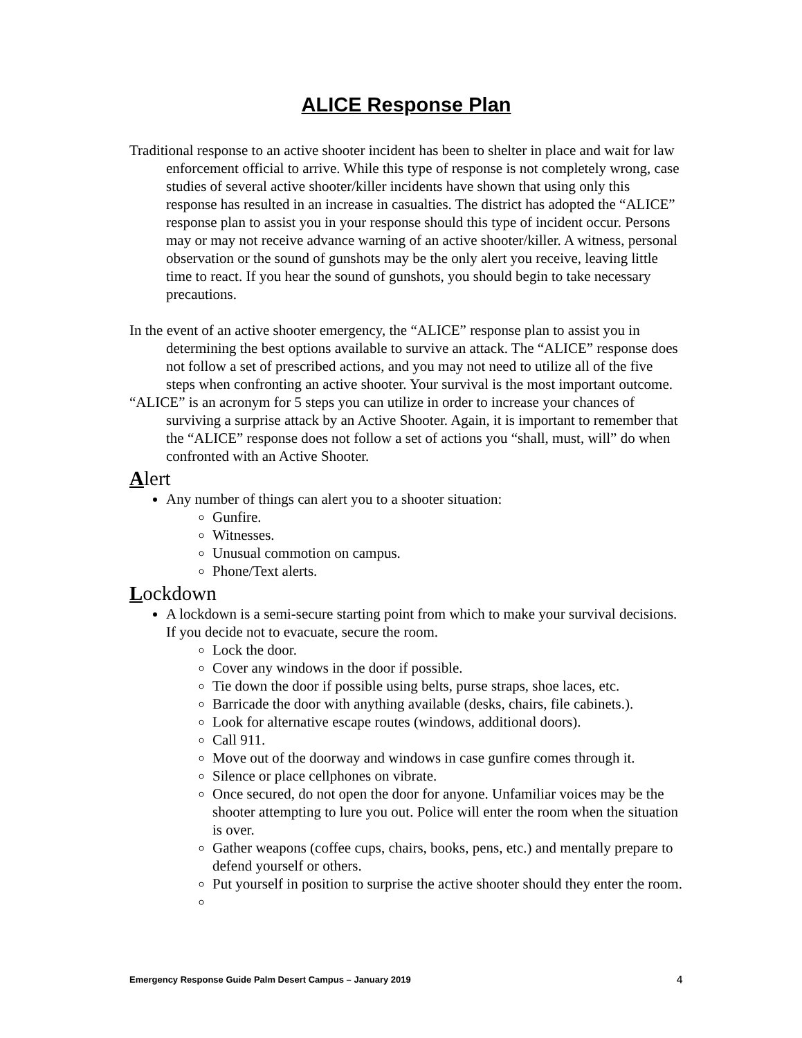ALICE Response Plan
Traditional response to an active shooter incident has been to shelter in place and wait for law enforcement official to arrive. While this type of response is not completely wrong, case studies of several active shooter/killer incidents have shown that using only this response has resulted in an increase in casualties. The district has adopted the “ALICE” response plan to assist you in your response should this type of incident occur. Persons may or may not receive advance warning of an active shooter/killer. A witness, personal observation or the sound of gunshots may be the only alert you receive, leaving little time to react. If you hear the sound of gunshots, you should begin to take necessary precautions.
In the event of an active shooter emergency, the “ALICE” response plan to assist you in determining the best options available to survive an attack. The “ALICE” response does not follow a set of prescribed actions, and you may not need to utilize all of the five steps when confronting an active shooter. Your survival is the most important outcome.
“ALICE” is an acronym for 5 steps you can utilize in order to increase your chances of surviving a surprise attack by an Active Shooter. Again, it is important to remember that the “ALICE” response does not follow a set of actions you “shall, must, will” do when confronted with an Active Shooter.
Alert
Any number of things can alert you to a shooter situation:
Gunfire.
Witnesses.
Unusual commotion on campus.
Phone/Text alerts.
Lockdown
A lockdown is a semi-secure starting point from which to make your survival decisions. If you decide not to evacuate, secure the room.
Lock the door.
Cover any windows in the door if possible.
Tie down the door if possible using belts, purse straps, shoe laces, etc.
Barricade the door with anything available (desks, chairs, file cabinets.).
Look for alternative escape routes (windows, additional doors).
Call 911.
Move out of the doorway and windows in case gunfire comes through it.
Silence or place cellphones on vibrate.
Once secured, do not open the door for anyone. Unfamiliar voices may be the shooter attempting to lure you out. Police will enter the room when the situation is over.
Gather weapons (coffee cups, chairs, books, pens, etc.) and mentally prepare to defend yourself or others.
Put yourself in position to surprise the active shooter should they enter the room.
Emergency Response Guide Palm Desert Campus – January 2019 4